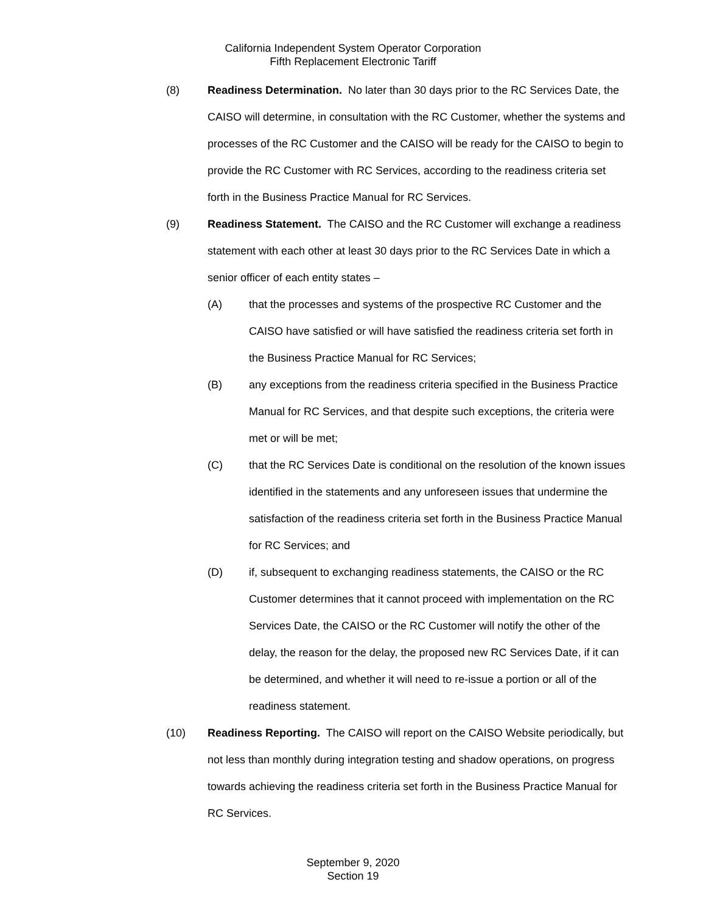California Independent System Operator Corporation
Fifth Replacement Electronic Tariff
(8) Readiness Determination. No later than 30 days prior to the RC Services Date, the CAISO will determine, in consultation with the RC Customer, whether the systems and processes of the RC Customer and the CAISO will be ready for the CAISO to begin to provide the RC Customer with RC Services, according to the readiness criteria set forth in the Business Practice Manual for RC Services.
(9) Readiness Statement. The CAISO and the RC Customer will exchange a readiness statement with each other at least 30 days prior to the RC Services Date in which a senior officer of each entity states –
(A) that the processes and systems of the prospective RC Customer and the CAISO have satisfied or will have satisfied the readiness criteria set forth in the Business Practice Manual for RC Services;
(B) any exceptions from the readiness criteria specified in the Business Practice Manual for RC Services, and that despite such exceptions, the criteria were met or will be met;
(C) that the RC Services Date is conditional on the resolution of the known issues identified in the statements and any unforeseen issues that undermine the satisfaction of the readiness criteria set forth in the Business Practice Manual for RC Services; and
(D) if, subsequent to exchanging readiness statements, the CAISO or the RC Customer determines that it cannot proceed with implementation on the RC Services Date, the CAISO or the RC Customer will notify the other of the delay, the reason for the delay, the proposed new RC Services Date, if it can be determined, and whether it will need to re-issue a portion or all of the readiness statement.
(10) Readiness Reporting. The CAISO will report on the CAISO Website periodically, but not less than monthly during integration testing and shadow operations, on progress towards achieving the readiness criteria set forth in the Business Practice Manual for RC Services.
September 9, 2020
Section 19